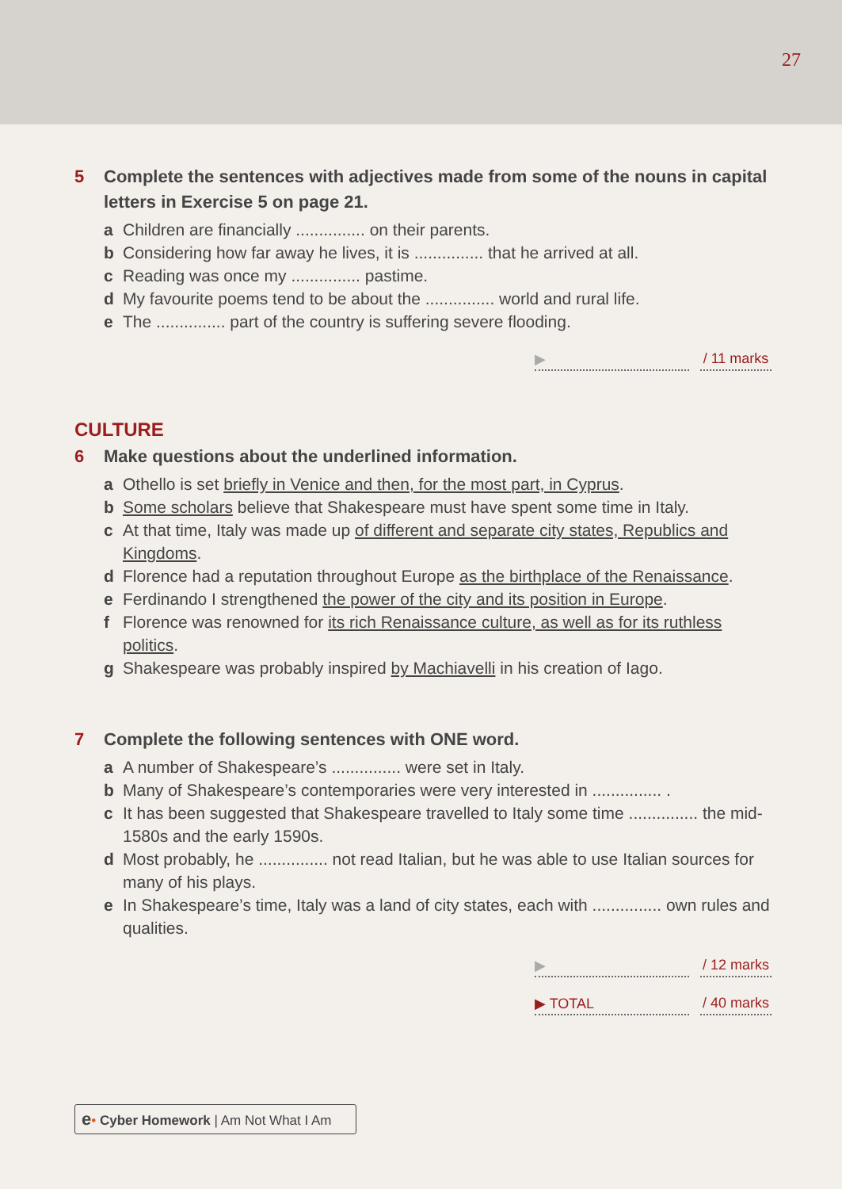27
5 Complete the sentences with adjectives made from some of the nouns in capital letters in Exercise 5 on page 21.
a Children are financially ............... on their parents.
b Considering how far away he lives, it is ............... that he arrived at all.
c Reading was once my ............... pastime.
d My favourite poems tend to be about the ............... world and rural life.
e The ............... part of the country is suffering severe flooding.
▶ / 11 marks
CULTURE
6 Make questions about the underlined information.
a Othello is set briefly in Venice and then, for the most part, in Cyprus.
b Some scholars believe that Shakespeare must have spent some time in Italy.
c At that time, Italy was made up of different and separate city states, Republics and Kingdoms.
d Florence had a reputation throughout Europe as the birthplace of the Renaissance.
e Ferdinando I strengthened the power of the city and its position in Europe.
f Florence was renowned for its rich Renaissance culture, as well as for its ruthless politics.
g Shakespeare was probably inspired by Machiavelli in his creation of Iago.
7 Complete the following sentences with ONE word.
a A number of Shakespeare’s ............... were set in Italy.
b Many of Shakespeare’s contemporaries were very interested in ............... .
c It has been suggested that Shakespeare travelled to Italy some time ............... the mid-1580s and the early 1590s.
d Most probably, he ............... not read Italian, but he was able to use Italian sources for many of his plays.
e In Shakespeare’s time, Italy was a land of city states, each with ............... own rules and qualities.
▶ / 12 marks
▶ TOTAL / 40 marks
e• Cyber Homework | Am Not What I Am